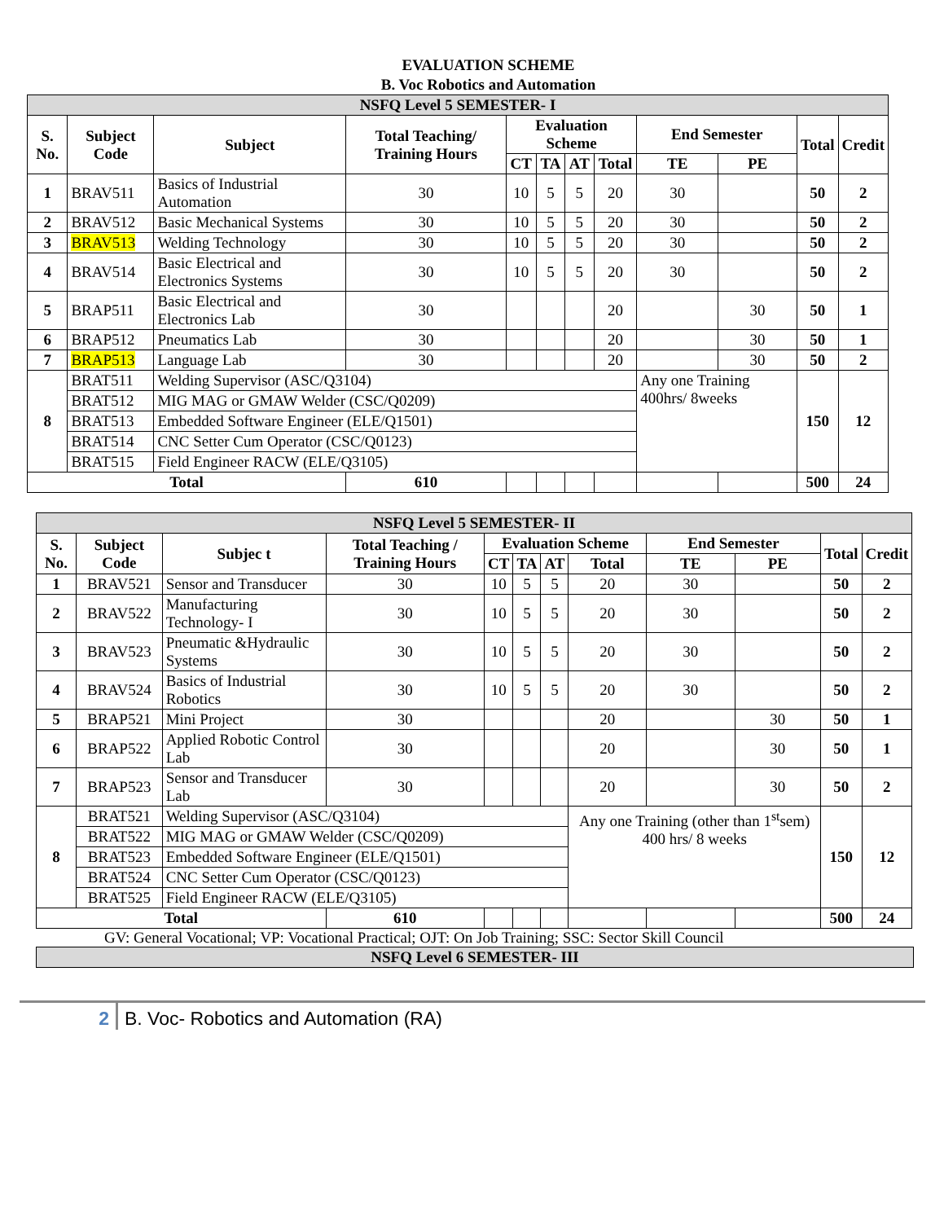EVALUATION SCHEME
B. Voc Robotics and Automation
| NSFQ Level 5 SEMESTER- I | | | | | | | | | | | |
| S. No. | Subject Code | Subject | Total Teaching/ Training Hours | Evaluation Scheme | | | | End Semester | | Total | Credit |
| | | | | CT | TA | AT | Total | TE | PE | | |
| 1 | BRAV511 | Basics of Industrial Automation | 30 | 10 | 5 | 5 | 20 | 30 | | 50 | 2 |
| 2 | BRAV512 | Basic Mechanical Systems | 30 | 10 | 5 | 5 | 20 | 30 | | 50 | 2 |
| 3 | BRAV513 | Welding Technology | 30 | 10 | 5 | 5 | 20 | 30 | | 50 | 2 |
| 4 | BRAV514 | Basic Electrical and Electronics Systems | 30 | 10 | 5 | 5 | 20 | 30 | | 50 | 2 |
| 5 | BRAP511 | Basic Electrical and Electronics Lab | 30 | | | | 20 | | 30 | 50 | 1 |
| 6 | BRAP512 | Pneumatics Lab | 30 | | | | 20 | | 30 | 50 | 1 |
| 7 | BRAP513 | Language Lab | 30 | | | | 20 | | 30 | 50 | 2 |
| 8 | BRAT511 | Welding Supervisor (ASC/Q3104) | | | | | | Any one Training 400hrs/ 8weeks | | 150 | 12 |
| | BRAT512 | MIG MAG or GMAW Welder (CSC/Q0209) | | | | | | | | | |
| | BRAT513 | Embedded Software Engineer (ELE/Q1501) | | | | | | | | | |
| | BRAT514 | CNC Setter Cum Operator (CSC/Q0123) | | | | | | | | | |
| | BRAT515 | Field Engineer RACW (ELE/Q3105) | | | | | | | | | |
| Total | | | 610 | | | | | | | 500 | 24 |
| NSFQ Level 5 SEMESTER- II | | | | | | | | | | | |
| S. No. | Subject Code | Subjec t | Total Teaching / Training Hours | Evaluation Scheme | | | | End Semester | | Total | Credit |
| | | | | CT | TA | AT | Total | TE | PE | | |
| 1 | BRAV521 | Sensor and Transducer | 30 | 10 | 5 | 5 | 20 | 30 | | 50 | 2 |
| 2 | BRAV522 | Manufacturing Technology- I | 30 | 10 | 5 | 5 | 20 | 30 | | 50 | 2 |
| 3 | BRAV523 | Pneumatic &Hydraulic Systems | 30 | 10 | 5 | 5 | 20 | 30 | | 50 | 2 |
| 4 | BRAV524 | Basics of Industrial Robotics | 30 | 10 | 5 | 5 | 20 | 30 | | 50 | 2 |
| 5 | BRAP521 | Mini Project | 30 | | | | 20 | | 30 | 50 | 1 |
| 6 | BRAP522 | Applied Robotic Control Lab | 30 | | | | 20 | | 30 | 50 | 1 |
| 7 | BRAP523 | Sensor and Transducer Lab | 30 | | | | 20 | | 30 | 50 | 2 |
| 8 | BRAT521 | Welding Supervisor (ASC/Q3104) | | | | | Any one Training (other than 1<sup>st</sup>sem) 400 hrs/ 8 weeks | | | 150 | 12 |
| | BRAT522 | MIG MAG or GMAW Welder (CSC/Q0209) | | | | | | | | | |
| | BRAT523 | Embedded Software Engineer (ELE/Q1501) | | | | | | | | | |
| | BRAT524 | CNC Setter Cum Operator (CSC/Q0123) | | | | | | | | | |
| | BRAT525 | Field Engineer RACW (ELE/Q3105) | | | | | | | | | |
| Total | | | 610 | | | | | | | 500 | 24 |
GV: General Vocational; VP: Vocational Practical; OJT: On Job Training; SSC: Sector Skill Council
| NSFQ Level 6 SEMESTER- III |
2 B. Voc- Robotics and Automation (RA)